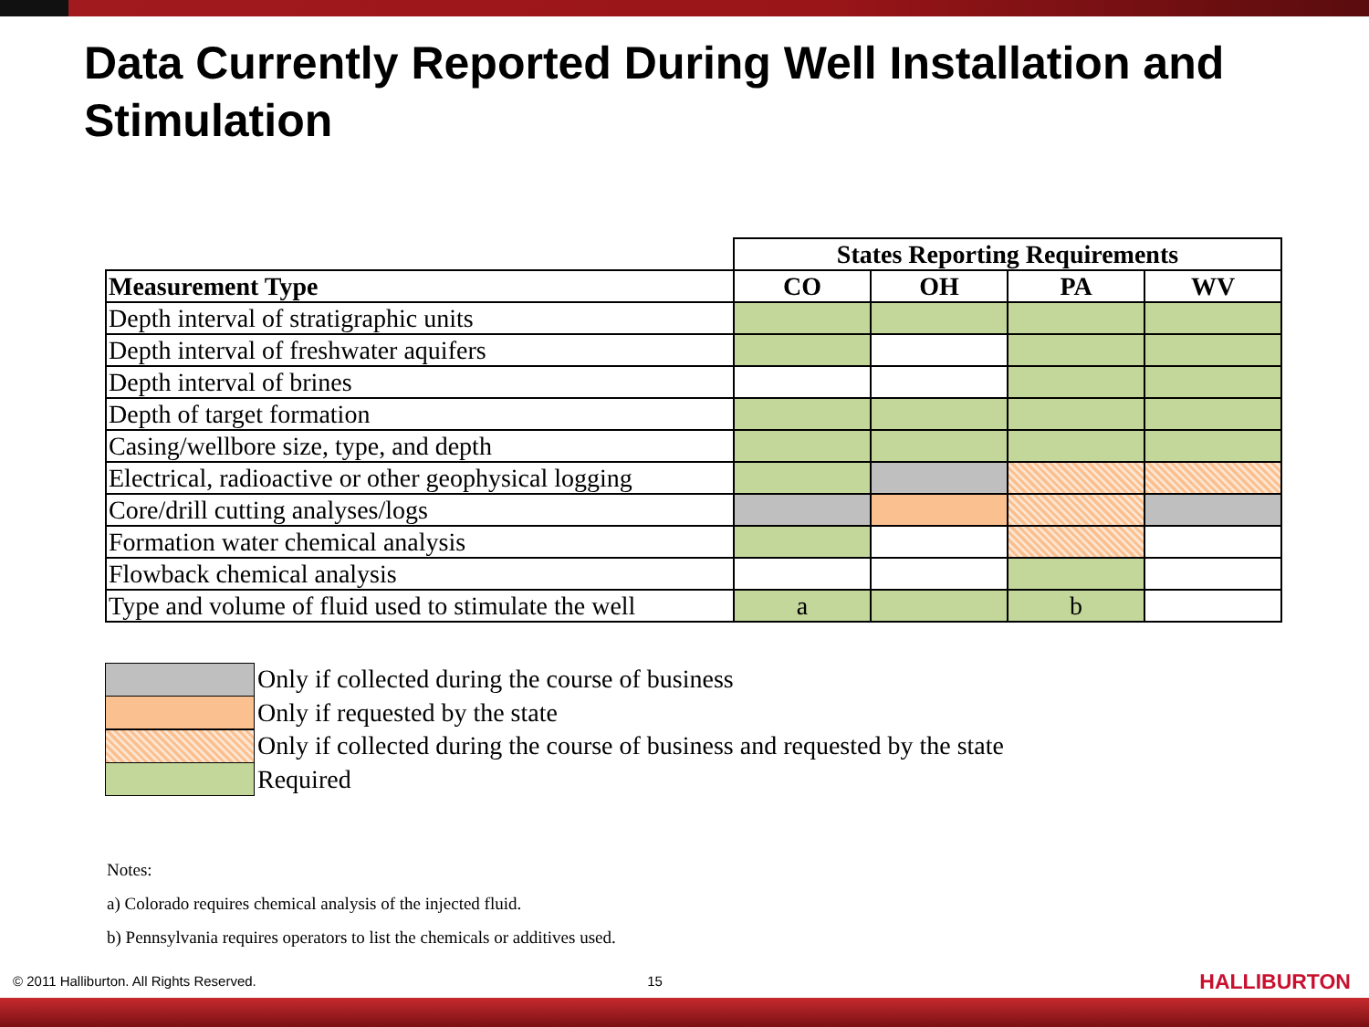Data Currently Reported During Well Installation and Stimulation
| | States Reporting Requirements | | | |
| Measurement Type | CO | OH | PA | WV |
| Depth interval of stratigraphic units | | | | |
| Depth interval of freshwater aquifers | | | | |
| Depth interval of brines | | | | |
| Depth of target formation | | | | |
| Casing/wellbore size, type, and depth | | | | |
| Electrical, radioactive or other geophysical logging | | | | |
| Core/drill cutting analyses/logs | | | | |
| Formation water chemical analysis | | | | |
| Flowback chemical analysis | | | | |
| Type and volume of fluid used to stimulate the well | a | | b | |
Only if collected during the course of business
Only if requested by the state
Only if collected during the course of business and requested by the state
Required
Notes:
a) Colorado requires chemical analysis of the injected fluid.
b) Pennsylvania requires operators to list the chemicals or additives used.
© 2011 Halliburton. All Rights Reserved. 15 HALLIBURTON